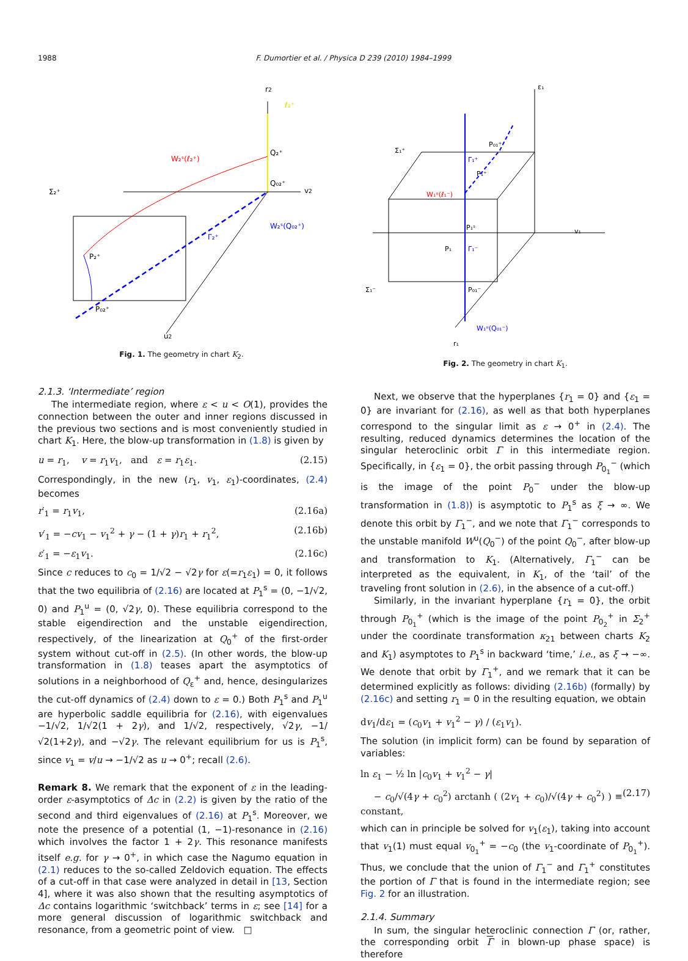1988 F. Dumortier et al. / Physica D 239 (2010) 1984–1999
r2
v2
u2
Σ₂⁺
W₂ˢ(ℓ₂⁺)
Q₂⁺
Q₀₂⁺
W₂ˢ(Q₀₂⁺)
Γ₂⁺
P₂⁺
P₀₂⁺
ℓ₂⁺
Fig. 1. The geometry in chart K<sub>2</sub>.
ε₁
v₁
r₁
Σ₁⁺
Σ₁⁻
P₀₁⁺
Γ₁⁺
P₁⁺
W₁ᵘ(ℓ₁⁻)
P₁ˢ
P₁
Γ₁⁻
P₀₁⁻
W₁ᵘ(Q₀₁⁻)
Fig. 2. The geometry in chart K<sub>1</sub>.
2.1.3. ‘Intermediate’ region
The intermediate region, where ε < u < O(1), provides the connection between the outer and inner regions discussed in the previous two sections and is most conveniently studied in chart K<sub>1</sub>. Here, the blow-up transformation in (1.8) is given by
u = r<sub>1</sub>, v = r<sub>1</sub>v<sub>1</sub>, and ε = r<sub>1</sub>ε<sub>1</sub>. (2.15)
Correspondingly, in the new (r<sub>1</sub>, v<sub>1</sub>, ε<sub>1</sub>)-coordinates, (2.4) becomes
r′<sub>1</sub> = r<sub>1</sub>v<sub>1</sub>, (2.16a)
v′<sub>1</sub> = −cv<sub>1</sub> − v<sub>1</sub><sup>2</sup> + γ − (1 + γ)r<sub>1</sub> + r<sub>1</sub><sup>2</sup>, (2.16b)
ε′<sub>1</sub> = −ε<sub>1</sub>v<sub>1</sub>. (2.16c)
Since c reduces to c<sub>0</sub> = 1/√2 − √2γ for ε(=r<sub>1</sub>ε<sub>1</sub>) = 0, it follows that the two equilibria of (2.16) are located at P<sub>1</sub><sup>s</sup> = (0, −1/√2, 0) and P<sub>1</sub><sup>u</sup> = (0, √2γ, 0). These equilibria correspond to the stable eigendirection and the unstable eigendirection, respectively, of the linearization at Q<sub>0</sub><sup>+</sup> of the first-order system without cut-off in (2.5). (In other words, the blow-up transformation in (1.8) teases apart the asymptotics of solutions in a neighborhood of Q<sub>ε</sub><sup>+</sup> and, hence, desingularizes the cut-off dynamics of (2.4) down to ε = 0.) Both P<sub>1</sub><sup>s</sup> and P<sub>1</sub><sup>u</sup> are hyperbolic saddle equilibria for (2.16), with eigenvalues −1/√2, 1/√2(1 + 2γ), and 1/√2, respectively, √2γ, −1/√2(1+2γ), and −√2γ. The relevant equilibrium for us is P<sub>1</sub><sup>s</sup>, since v<sub>1</sub> = v/u → −1/√2 as u → 0<sup>+</sup>; recall (2.6).
Remark 8. We remark that the exponent of ε in the leading-order ε-asymptotics of Δc in (2.2) is given by the ratio of the second and third eigenvalues of (2.16) at P<sub>1</sub><sup>s</sup>. Moreover, we note the presence of a potential (1, −1)-resonance in (2.16) which involves the factor 1 + 2γ. This resonance manifests itself e.g. for γ → 0<sup>+</sup>, in which case the Nagumo equation in (2.1) reduces to the so-called Zeldovich equation. The effects of a cut-off in that case were analyzed in detail in [13, Section 4], where it was also shown that the resulting asymptotics of Δc contains logarithmic ‘switchback’ terms in ε; see [14] for a more general discussion of logarithmic switchback and resonance, from a geometric point of view. □
Next, we observe that the hyperplanes {r<sub>1</sub> = 0} and {ε<sub>1</sub> = 0} are invariant for (2.16), as well as that both hyperplanes correspond to the singular limit as ε → 0<sup>+</sup> in (2.4). The resulting, reduced dynamics determines the location of the singular heteroclinic orbit Γ in this intermediate region. Specifically, in {ε<sub>1</sub> = 0}, the orbit passing through P<sub>0<sub>1</sub></sub><sup>−</sup> (which is the image of the point P<sub>0</sub><sup>−</sup> under the blow-up transformation in (1.8)) is asymptotic to P<sub>1</sub><sup>s</sup> as ξ → ∞. We denote this orbit by Γ<sub>1</sub><sup>−</sup>, and we note that Γ<sub>1</sub><sup>−</sup> corresponds to the unstable manifold W<sup>u</sup>(Q<sub>0</sub><sup>−</sup>) of the point Q<sub>0</sub><sup>−</sup>, after blow-up and transformation to K<sub>1</sub>. (Alternatively, Γ<sub>1</sub><sup>−</sup> can be interpreted as the equivalent, in K<sub>1</sub>, of the ‘tail’ of the traveling front solution in (2.6), in the absence of a cut-off.)
Similarly, in the invariant hyperplane {r<sub>1</sub> = 0}, the orbit through P<sub>0<sub>1</sub></sub><sup>+</sup> (which is the image of the point P<sub>0<sub>2</sub></sub><sup>+</sup> in Σ<sub>2</sub><sup>+</sup> under the coordinate transformation κ<sub>21</sub> between charts K<sub>2</sub> and K<sub>1</sub>) asymptotes to P<sub>1</sub><sup>s</sup> in backward ‘time,’ i.e., as ξ → −∞. We denote that orbit by Γ<sub>1</sub><sup>+</sup>, and we remark that it can be determined explicitly as follows: dividing (2.16b) (formally) by (2.16c) and setting r<sub>1</sub> = 0 in the resulting equation, we obtain
dv<sub>1</sub>/dε<sub>1</sub> = (c<sub>0</sub>v<sub>1</sub> + v<sub>1</sub><sup>2</sup> − γ) / (ε<sub>1</sub>v<sub>1</sub>).
The solution (in implicit form) can be found by separation of variables:
ln ε<sub>1</sub> − ½ ln |c<sub>0</sub>v<sub>1</sub> + v<sub>1</sub><sup>2</sup> − γ|
− c<sub>0</sub>/√(4γ + c<sub>0</sub><sup>2</sup>) arctanh ( (2v<sub>1</sub> + c<sub>0</sub>)/√(4γ + c<sub>0</sub><sup>2</sup>) ) ≡ constant, (2.17)
which can in principle be solved for v<sub>1</sub>(ε<sub>1</sub>), taking into account that v<sub>1</sub>(1) must equal v<sub>0<sub>1</sub></sub><sup>+</sup> = −c<sub>0</sub> (the v<sub>1</sub>-coordinate of P<sub>0<sub>1</sub></sub><sup>+</sup>). Thus, we conclude that the union of Γ<sub>1</sub><sup>−</sup> and Γ<sub>1</sub><sup>+</sup> constitutes the portion of Γ that is found in the intermediate region; see Fig. 2 for an illustration.
2.1.4. Summary
In sum, the singular heteroclinic connection Γ (or, rather, the corresponding orbit Γ in blown-up phase space) is therefore